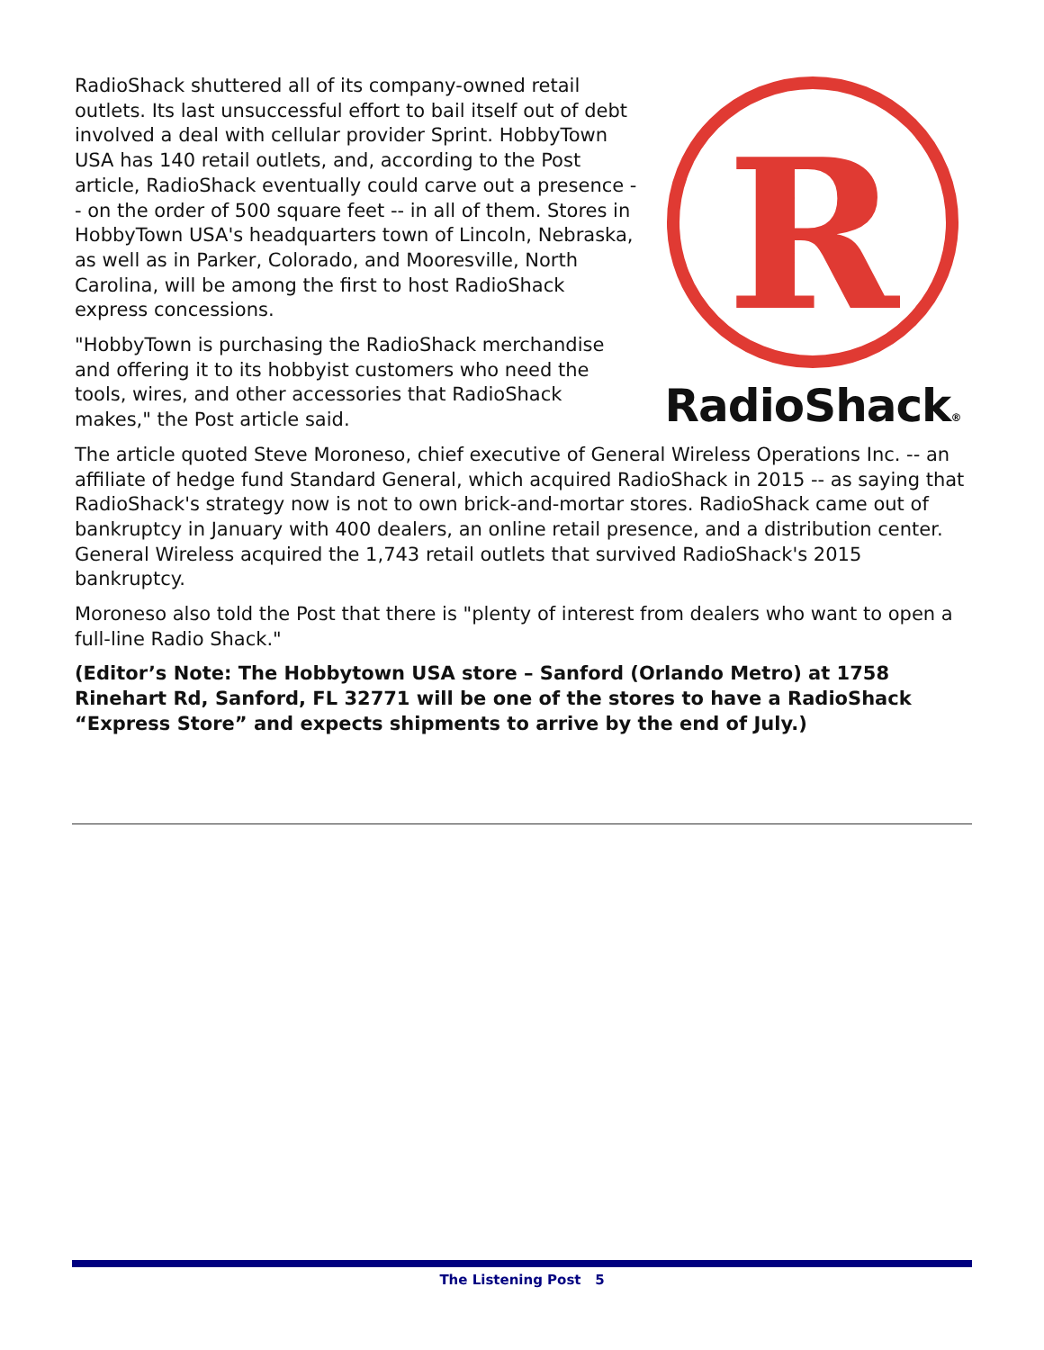RadioShack shuttered all of its company-owned retail outlets. Its last unsuccessful effort to bail itself out of debt involved a deal with cellular provider Sprint. HobbyTown USA has 140 retail outlets, and, according to the Post article, RadioShack eventually could carve out a presence -- on the order of 500 square feet -- in all of them. Stores in HobbyTown USA's headquarters town of Lincoln, Nebraska, as well as in Parker, Colorado, and Mooresville, North Carolina, will be among the first to host RadioShack express concessions.
"HobbyTown is purchasing the RadioShack merchandise and offering it to its hobbyist customers who need the tools, wires, and other accessories that RadioShack makes," the Post article said.
R
RadioShack®
The article quoted Steve Moroneso, chief executive of General Wireless Operations Inc. -- an affiliate of hedge fund Standard General, which acquired RadioShack in 2015 -- as saying that RadioShack's strategy now is not to own brick-and-mortar stores. RadioShack came out of bankruptcy in January with 400 dealers, an online retail presence, and a distribution center. General Wireless acquired the 1,743 retail outlets that survived RadioShack's 2015 bankruptcy.
Moroneso also told the Post that there is "plenty of interest from dealers who want to open a full-line Radio Shack."
(Editor’s Note: The Hobbytown USA store – Sanford (Orlando Metro) at 1758 Rinehart Rd, Sanford, FL 32771 will be one of the stores to have a RadioShack “Express Store” and expects shipments to arrive by the end of July.)
The Listening Post 5